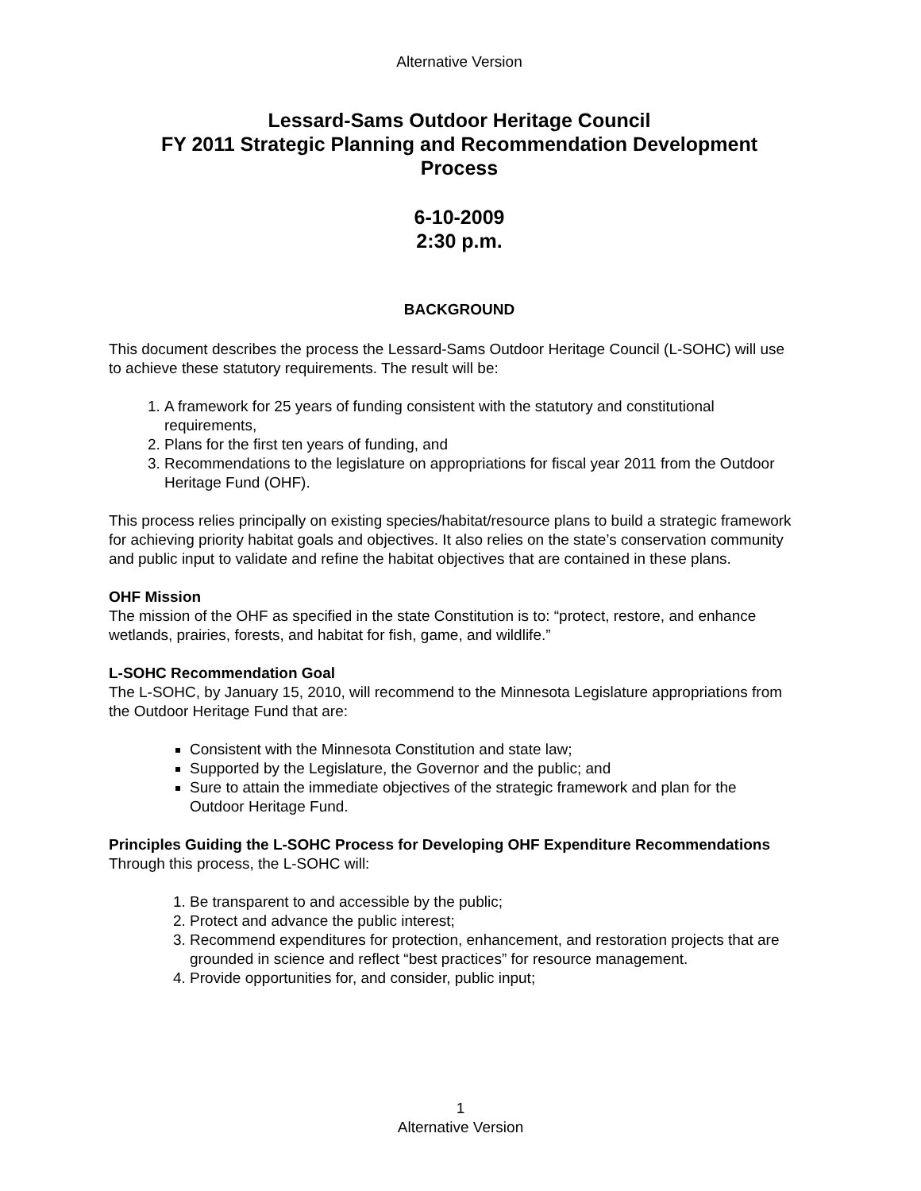Alternative Version
Lessard-Sams Outdoor Heritage Council
FY 2011 Strategic Planning and Recommendation Development Process
6-10-2009
2:30 p.m.
BACKGROUND
This document describes the process the Lessard-Sams Outdoor Heritage Council (L-SOHC) will use to achieve these statutory requirements. The result will be:
1. A framework for 25 years of funding consistent with the statutory and constitutional requirements,
2. Plans for the first ten years of funding, and
3. Recommendations to the legislature on appropriations for fiscal year 2011 from the Outdoor Heritage Fund (OHF).
This process relies principally on existing species/habitat/resource plans to build a strategic framework for achieving priority habitat goals and objectives. It also relies on the state’s conservation community and public input to validate and refine the habitat objectives that are contained in these plans.
OHF Mission
The mission of the OHF as specified in the state Constitution is to: “protect, restore, and enhance wetlands, prairies, forests, and habitat for fish, game, and wildlife.”
L-SOHC Recommendation Goal
The L-SOHC, by January 15, 2010, will recommend to the Minnesota Legislature appropriations from the Outdoor Heritage Fund that are:
Consistent with the Minnesota Constitution and state law;
Supported by the Legislature, the Governor and the public; and
Sure to attain the immediate objectives of the strategic framework and plan for the Outdoor Heritage Fund.
Principles Guiding the L-SOHC Process for Developing OHF Expenditure Recommendations
Through this process, the L-SOHC will:
1. Be transparent to and accessible by the public;
2. Protect and advance the public interest;
3. Recommend expenditures for protection, enhancement, and restoration projects that are grounded in science and reflect “best practices” for resource management.
4. Provide opportunities for, and consider, public input;
1
Alternative Version